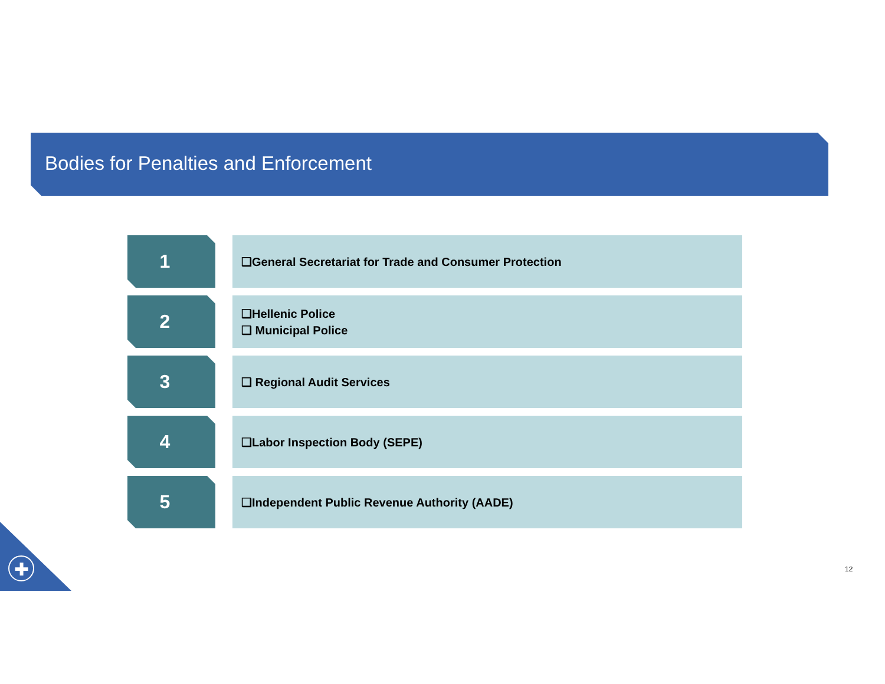Bodies for Penalties and Enforcement
1
❑General Secretariat for Trade and Consumer Protection
2
❑Hellenic Police
❑ Municipal Police
3
❑ Regional Audit Services
4
❑Labor Inspection Body (SEPE)
5
❑Independent Public Revenue Authority (AADE)
✚ 12